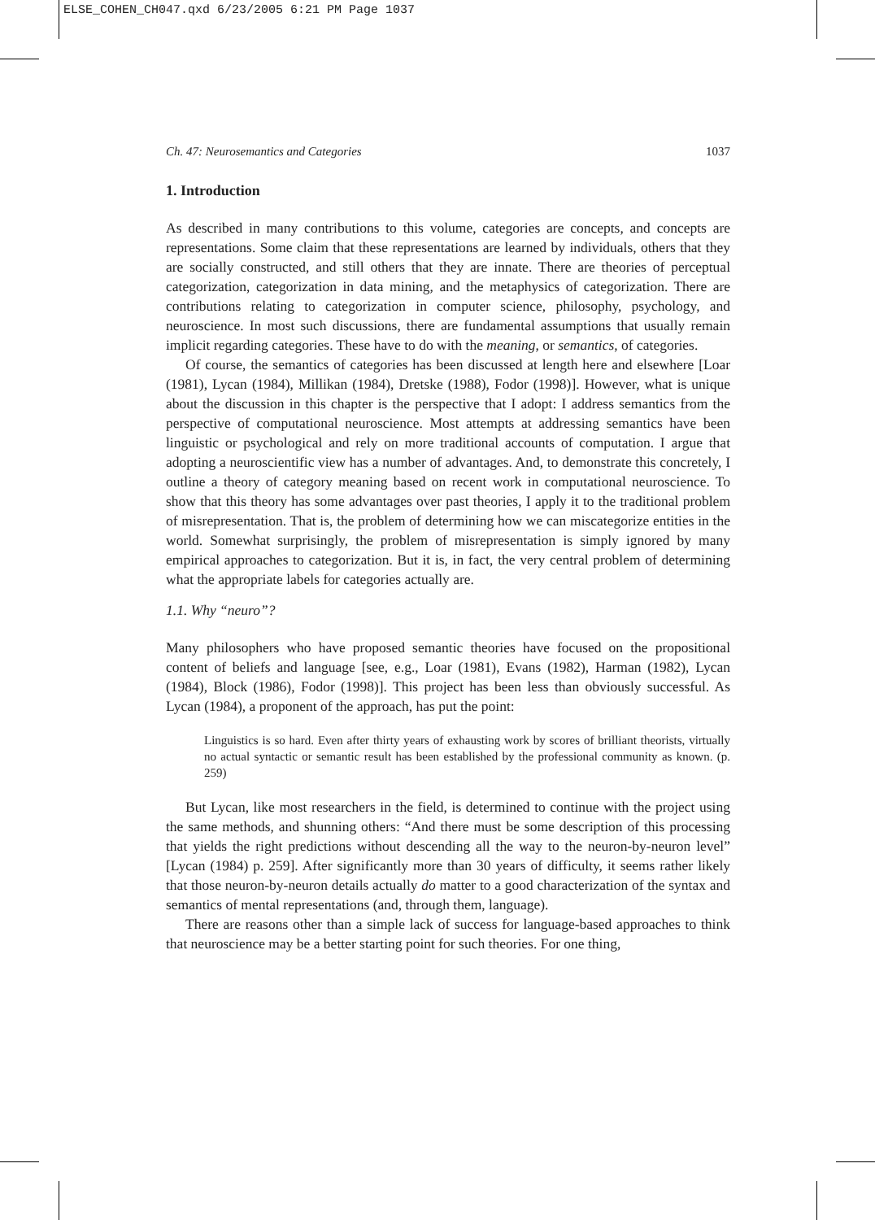ELSE_COHEN_CH047.qxd 6/23/2005 6:21 PM Page 1037
Ch. 47: Neurosemantics and Categories 1037
1. Introduction
As described in many contributions to this volume, categories are concepts, and concepts are representations. Some claim that these representations are learned by individuals, others that they are socially constructed, and still others that they are innate. There are theories of perceptual categorization, categorization in data mining, and the metaphysics of categorization. There are contributions relating to categorization in computer science, philosophy, psychology, and neuroscience. In most such discussions, there are fundamental assumptions that usually remain implicit regarding categories. These have to do with the meaning, or semantics, of categories.
Of course, the semantics of categories has been discussed at length here and elsewhere [Loar (1981), Lycan (1984), Millikan (1984), Dretske (1988), Fodor (1998)]. However, what is unique about the discussion in this chapter is the perspective that I adopt: I address semantics from the perspective of computational neuroscience. Most attempts at addressing semantics have been linguistic or psychological and rely on more traditional accounts of computation. I argue that adopting a neuroscientific view has a number of advantages. And, to demonstrate this concretely, I outline a theory of category meaning based on recent work in computational neuroscience. To show that this theory has some advantages over past theories, I apply it to the traditional problem of misrepresentation. That is, the problem of determining how we can miscategorize entities in the world. Somewhat surprisingly, the problem of misrepresentation is simply ignored by many empirical approaches to categorization. But it is, in fact, the very central problem of determining what the appropriate labels for categories actually are.
1.1. Why “neuro”?
Many philosophers who have proposed semantic theories have focused on the propositional content of beliefs and language [see, e.g., Loar (1981), Evans (1982), Harman (1982), Lycan (1984), Block (1986), Fodor (1998)]. This project has been less than obviously successful. As Lycan (1984), a proponent of the approach, has put the point:
Linguistics is so hard. Even after thirty years of exhausting work by scores of brilliant theorists, virtually no actual syntactic or semantic result has been established by the professional community as known. (p. 259)
But Lycan, like most researchers in the field, is determined to continue with the project using the same methods, and shunning others: “And there must be some description of this processing that yields the right predictions without descending all the way to the neuron-by-neuron level” [Lycan (1984) p. 259]. After significantly more than 30 years of difficulty, it seems rather likely that those neuron-by-neuron details actually do matter to a good characterization of the syntax and semantics of mental representations (and, through them, language).
There are reasons other than a simple lack of success for language-based approaches to think that neuroscience may be a better starting point for such theories. For one thing,